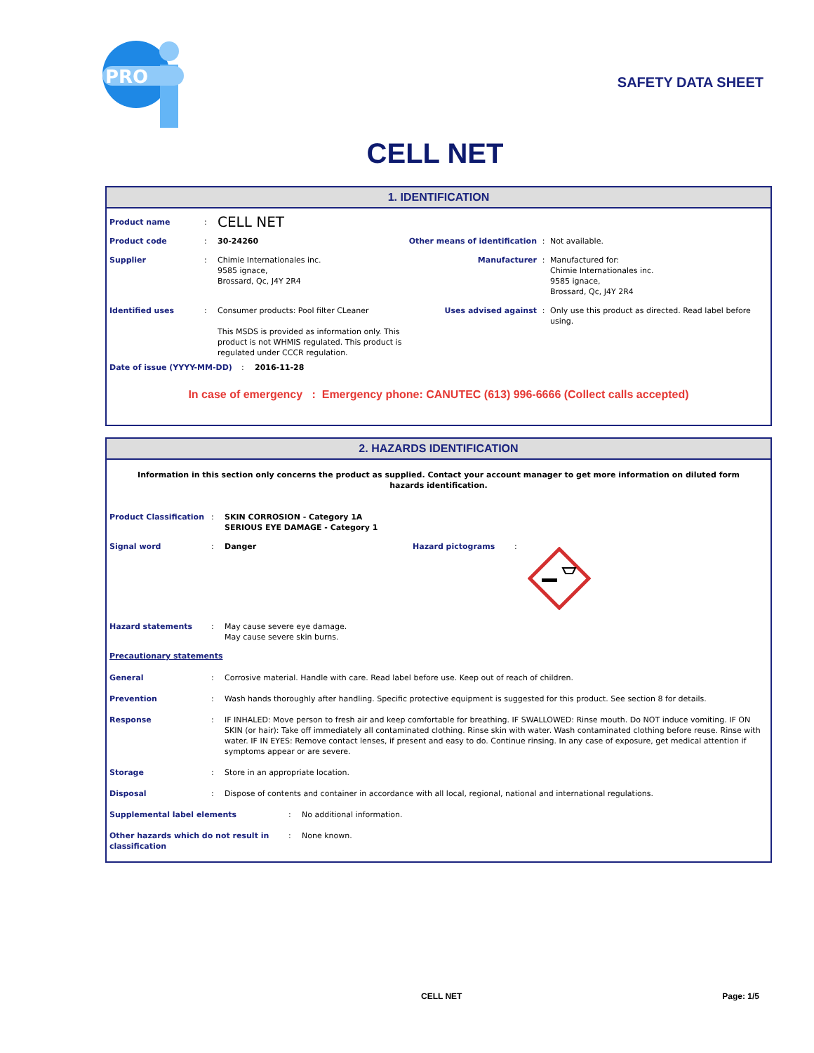PRO
SAFETY DATA SHEET
CELL NET
1. IDENTIFICATION
Product name :
CELL NET
Product code : 30-24260 Other means of identification
: Not available.
Supplier : Chimie Internationales inc.
9585 ignace,
Brossard, Qc, J4Y 2R4
Manufacturer : Manufactured for:
Chimie Internationales inc.
9585 ignace,
Brossard, Qc, J4Y 2R4
Identified uses : Consumer products: Pool filter CLeaner
This MSDS is provided as information only. This product is not WHMIS regulated. This product is regulated under CCCR regulation.
Uses advised against : Only use this product as directed. Read label before using.
Date of issue (YYYY-MM-DD) : 2016-11-28
In case of emergency : Emergency phone: CANUTEC (613) 996-6666 (Collect calls accepted)
2. HAZARDS IDENTIFICATION
Information in this section only concerns the product as supplied. Contact your account manager to get more information on diluted form hazards identification.
Product Classification
: SKIN CORROSION - Category 1A
SERIOUS EYE DAMAGE - Category 1
Signal word : Danger Hazard pictograms :
Hazard statements : May cause severe eye damage.
May cause severe skin burns.
Precautionary statements
General : Corrosive material. Handle with care. Read label before use. Keep out of reach of children.
Prevention : Wash hands thoroughly after handling. Specific protective equipment is suggested for this product. See section 8 for details.
Response : IF INHALED: Move person to fresh air and keep comfortable for breathing. IF SWALLOWED: Rinse mouth. Do NOT induce vomiting. IF ON SKIN (or hair): Take off immediately all contaminated clothing. Rinse skin with water. Wash contaminated clothing before reuse. Rinse with water. IF IN EYES: Remove contact lenses, if present and easy to do. Continue rinsing. In any case of exposure, get medical attention if symptoms appear or are severe.
Storage : Store in an appropriate location.
Disposal : Dispose of contents and container in accordance with all local, regional, national and international regulations.
Supplemental label elements : No additional information.
Other hazards which do not result in classification
: None known.
CELL NET Page: 1/5